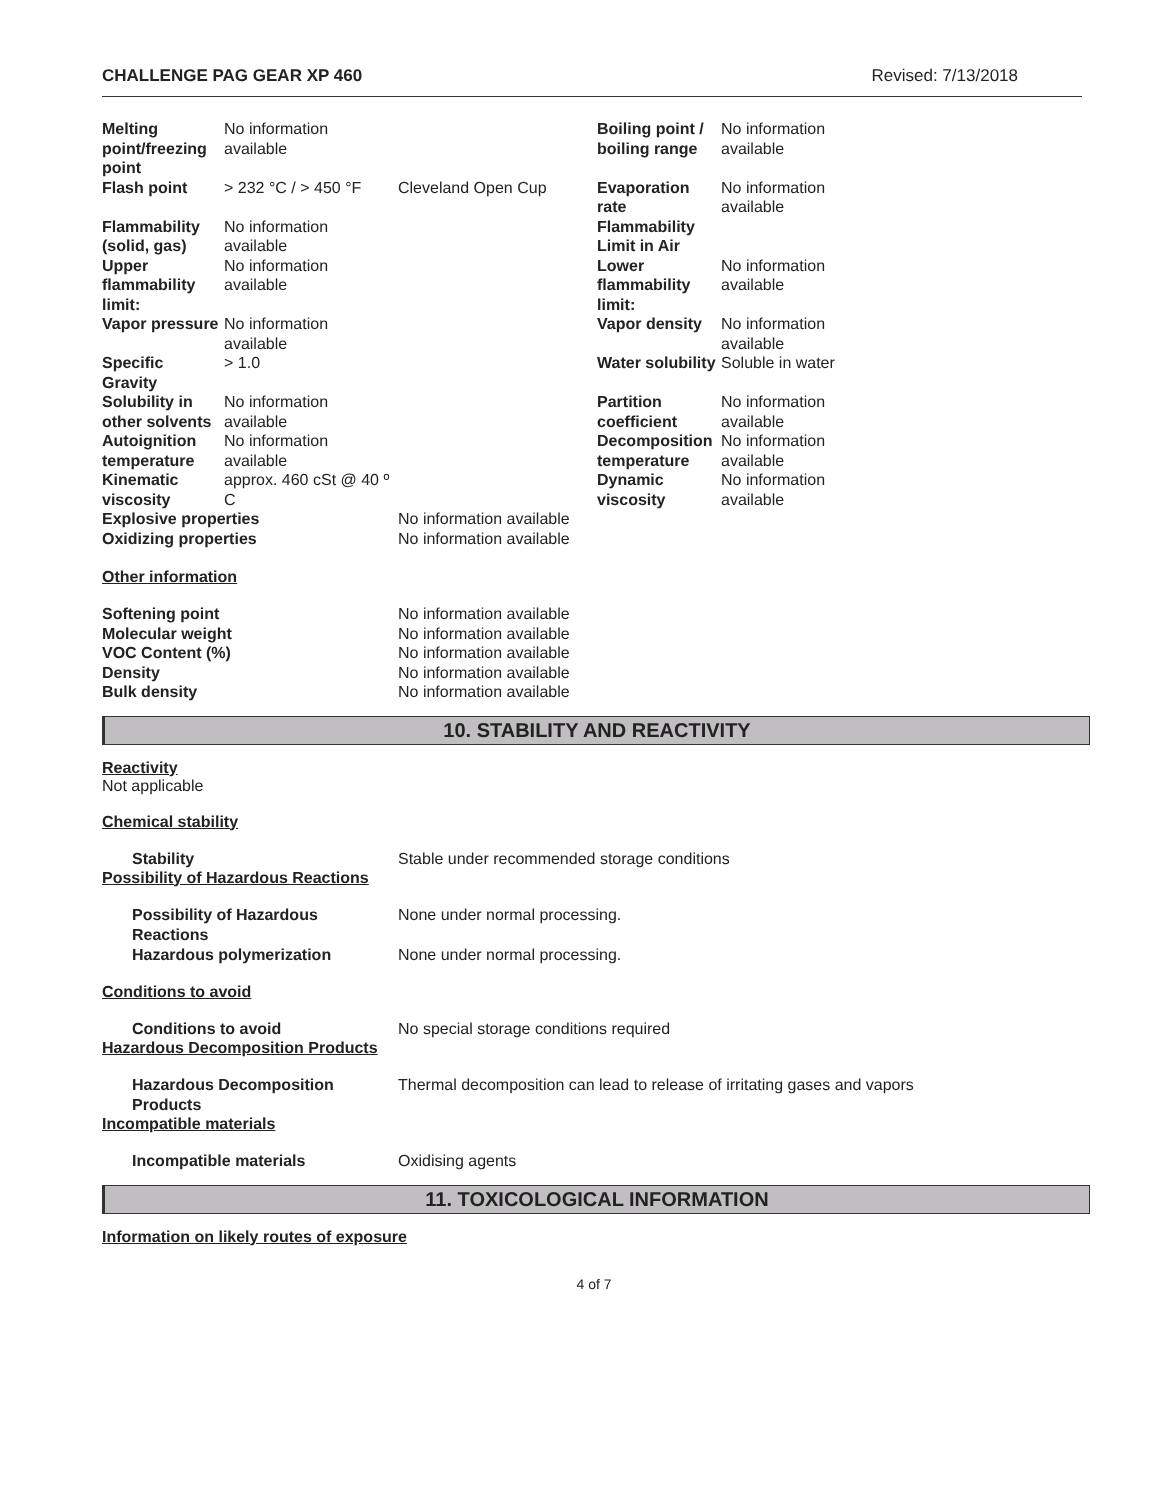CHALLENGE PAG GEAR XP 460 Revised: 7/13/2018
| Melting point/freezing point | No information available | | Boiling point / boiling range | No information available |
| Flash point | > 232 °C / > 450 °F | Cleveland Open Cup | Evaporation rate | No information available |
| Flammability (solid, gas) | No information available | | Flammability Limit in Air | |
| Upper flammability limit: | No information available | | Lower flammability limit: | No information available |
| Vapor pressure | No information available | | Vapor density | No information available |
| Specific Gravity | > 1.0 | | Water solubility | Soluble in water |
| Solubility in other solvents | No information available | | Partition coefficient | No information available |
| Autoignition temperature | No information available | | Decomposition temperature | No information available |
| Kinematic viscosity | approx. 460 cSt @ 40 º C | | Dynamic viscosity | No information available |
| Explosive properties | | No information available | | |
| Oxidizing properties | | No information available | | |
Other information
| Softening point | No information available |
| Molecular weight | No information available |
| VOC Content (%) | No information available |
| Density | No information available |
| Bulk density | No information available |
10. STABILITY AND REACTIVITY
Reactivity
Not applicable
Chemical stability
Stability Stable under recommended storage conditions
Possibility of Hazardous Reactions
Possibility of Hazardous Reactions
None under normal processing.
Hazardous polymerization None under normal processing.
Conditions to avoid
Conditions to avoid No special storage conditions required
Hazardous Decomposition Products
Hazardous Decomposition Products
Thermal decomposition can lead to release of irritating gases and vapors
Incompatible materials
Incompatible materials Oxidising agents
11. TOXICOLOGICAL INFORMATION
Information on likely routes of exposure
4 of 7